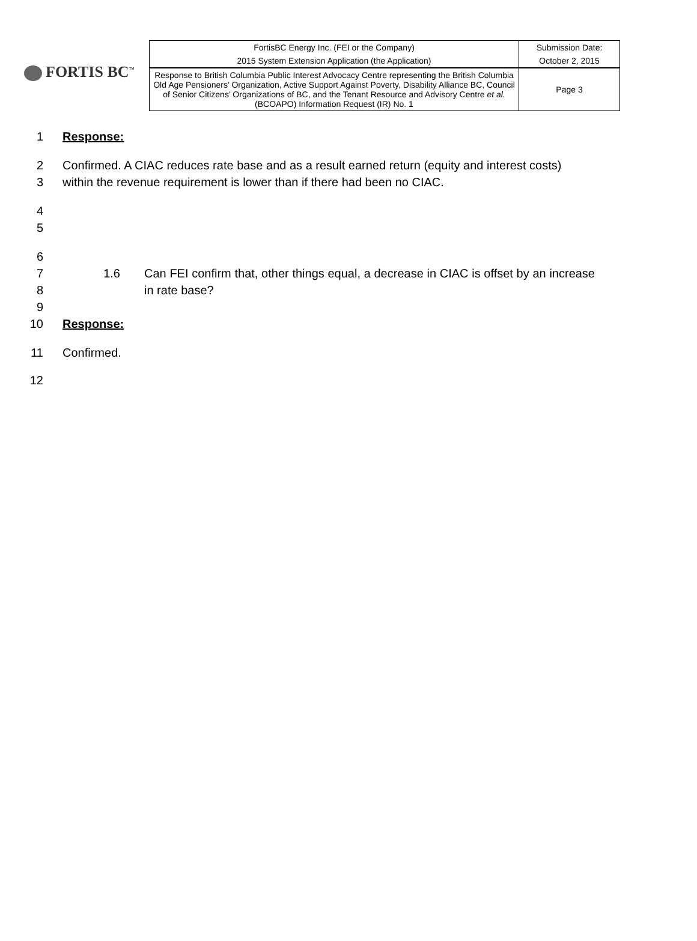FORTIS BC<sup>™</sup>
| FortisBC Energy Inc. (FEI or the Company) | Submission Date: |
| 2015 System Extension Application (the Application) | October 2, 2015 |
| Response to British Columbia Public Interest Advocacy Centre representing the British Columbia Old Age Pensioners’ Organization, Active Support Against Poverty, Disability Alliance BC, Council of Senior Citizens’ Organizations of BC, and the Tenant Resource and Advisory Centre et al. (BCOAPO) Information Request (IR) No. 1 | Page 3 |
1 Response:
2
3
Confirmed. A CIAC reduces rate base and as a result earned return (equity and interest costs) within the revenue requirement is lower than if there had been no CIAC.
4
5
6
7
8
9
1.6 Can FEI confirm that, other things equal, a decrease in CIAC is offset by an increase in rate base?
10 Response:
11 Confirmed.
12